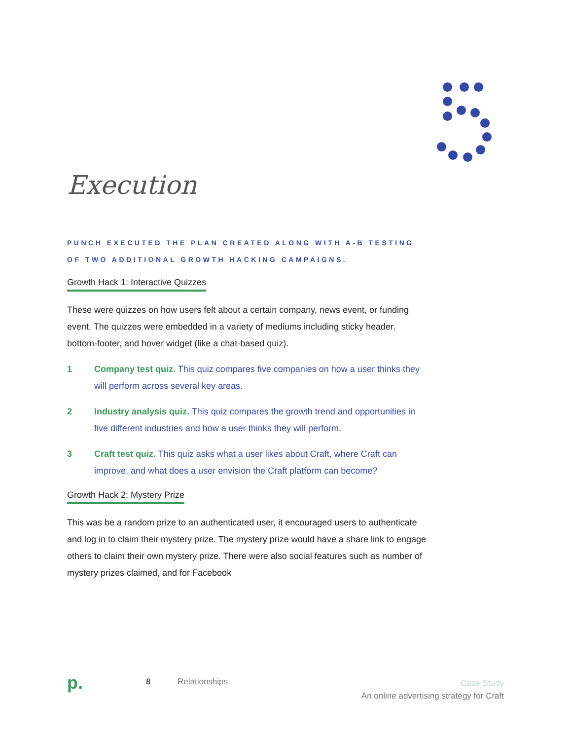Execution
PUNCH EXECUTED THE PLAN CREATED ALONG WITH A-B TESTING OF TWO ADDITIONAL GROWTH HACKING CAMPAIGNS.
Growth Hack 1: Interactive Quizzes
These were quizzes on how users felt about a certain company, news event, or funding event. The quizzes were embedded in a variety of mediums including sticky header, bottom-footer, and hover widget (like a chat-based quiz).
1 Company test quiz. This quiz compares five companies on how a user thinks they will perform across several key areas.
2 Industry analysis quiz. This quiz compares the growth trend and opportunities in five different industries and how a user thinks they will perform.
3 Craft test quiz. This quiz asks what a user likes about Craft, where Craft can improve, and what does a user envision the Craft platform can become?
Growth Hack 2: Mystery Prize
This was be a random prize to an authenticated user, it encouraged users to authenticate and log in to claim their mystery prize. The mystery prize would have a share link to engage others to claim their own mystery prize. There were also social features such as number of mystery prizes claimed, and for Facebook
p. 8 Relationships Case Study
An online advertising strategy for Craft